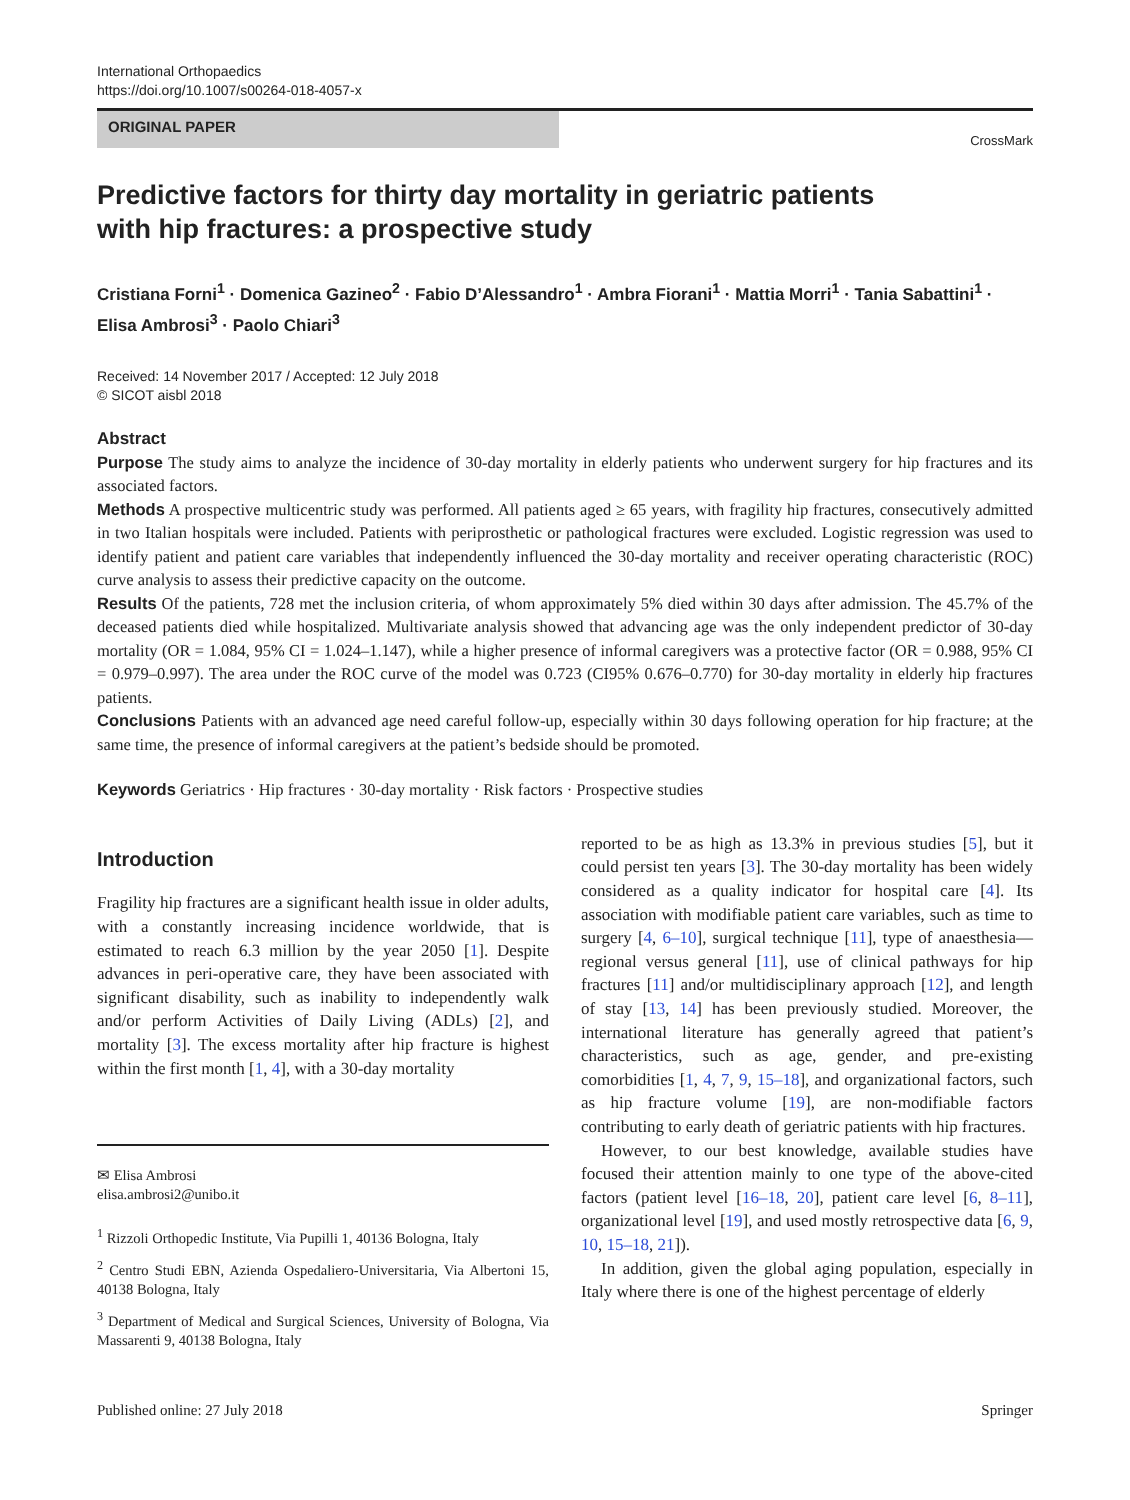International Orthopaedics
https://doi.org/10.1007/s00264-018-4057-x
ORIGINAL PAPER
CrossMark
Predictive factors for thirty day mortality in geriatric patients
with hip fractures: a prospective study
Cristiana Forni<sup>1</sup> · Domenica Gazineo<sup>2</sup> · Fabio D’Alessandro<sup>1</sup> · Ambra Fiorani<sup>1</sup> · Mattia Morri<sup>1</sup> · Tania Sabattini<sup>1</sup> · Elisa Ambrosi<sup>3</sup> · Paolo Chiari<sup>3</sup>
Received: 14 November 2017 / Accepted: 12 July 2018
© SICOT aisbl 2018
Abstract
Purpose The study aims to analyze the incidence of 30-day mortality in elderly patients who underwent surgery for hip fractures and its associated factors.
Methods A prospective multicentric study was performed. All patients aged ≥ 65 years, with fragility hip fractures, consecutively admitted in two Italian hospitals were included. Patients with periprosthetic or pathological fractures were excluded. Logistic regression was used to identify patient and patient care variables that independently influenced the 30-day mortality and receiver operating characteristic (ROC) curve analysis to assess their predictive capacity on the outcome.
Results Of the patients, 728 met the inclusion criteria, of whom approximately 5% died within 30 days after admission. The 45.7% of the deceased patients died while hospitalized. Multivariate analysis showed that advancing age was the only independent predictor of 30-day mortality (OR = 1.084, 95% CI = 1.024–1.147), while a higher presence of informal caregivers was a protective factor (OR = 0.988, 95% CI = 0.979–0.997). The area under the ROC curve of the model was 0.723 (CI95% 0.676–0.770) for 30-day mortality in elderly hip fractures patients.
Conclusions Patients with an advanced age need careful follow-up, especially within 30 days following operation for hip fracture; at the same time, the presence of informal caregivers at the patient’s bedside should be promoted.
Keywords Geriatrics · Hip fractures · 30-day mortality · Risk factors · Prospective studies
Introduction
Fragility hip fractures are a significant health issue in older adults, with a constantly increasing incidence worldwide, that is estimated to reach 6.3 million by the year 2050 [1]. Despite advances in peri-operative care, they have been associated with significant disability, such as inability to independently walk and/or perform Activities of Daily Living (ADLs) [2], and mortality [3]. The excess mortality after hip fracture is highest within the first month [1, 4], with a 30-day mortality
✉ Elisa Ambrosi
elisa.ambrosi2@unibo.it
<sup>1</sup> Rizzoli Orthopedic Institute, Via Pupilli 1, 40136 Bologna, Italy
<sup>2</sup> Centro Studi EBN, Azienda Ospedaliero-Universitaria, Via Albertoni 15, 40138 Bologna, Italy
<sup>3</sup> Department of Medical and Surgical Sciences, University of Bologna, Via Massarenti 9, 40138 Bologna, Italy
reported to be as high as 13.3% in previous studies [5], but it could persist ten years [3]. The 30-day mortality has been widely considered as a quality indicator for hospital care [4]. Its association with modifiable patient care variables, such as time to surgery [4, 6–10], surgical technique [11], type of anaesthesia—regional versus general [11], use of clinical pathways for hip fractures [11] and/or multidisciplinary approach [12], and length of stay [13, 14] has been previously studied. Moreover, the international literature has generally agreed that patient’s characteristics, such as age, gender, and pre-existing comorbidities [1, 4, 7, 9, 15–18], and organizational factors, such as hip fracture volume [19], are non-modifiable factors contributing to early death of geriatric patients with hip fractures.
However, to our best knowledge, available studies have focused their attention mainly to one type of the above-cited factors (patient level [16–18, 20], patient care level [6, 8–11], organizational level [19], and used mostly retrospective data [6, 9, 10, 15–18, 21]).
In addition, given the global aging population, especially in Italy where there is one of the highest percentage of elderly
Published online: 27 July 2018 Springer